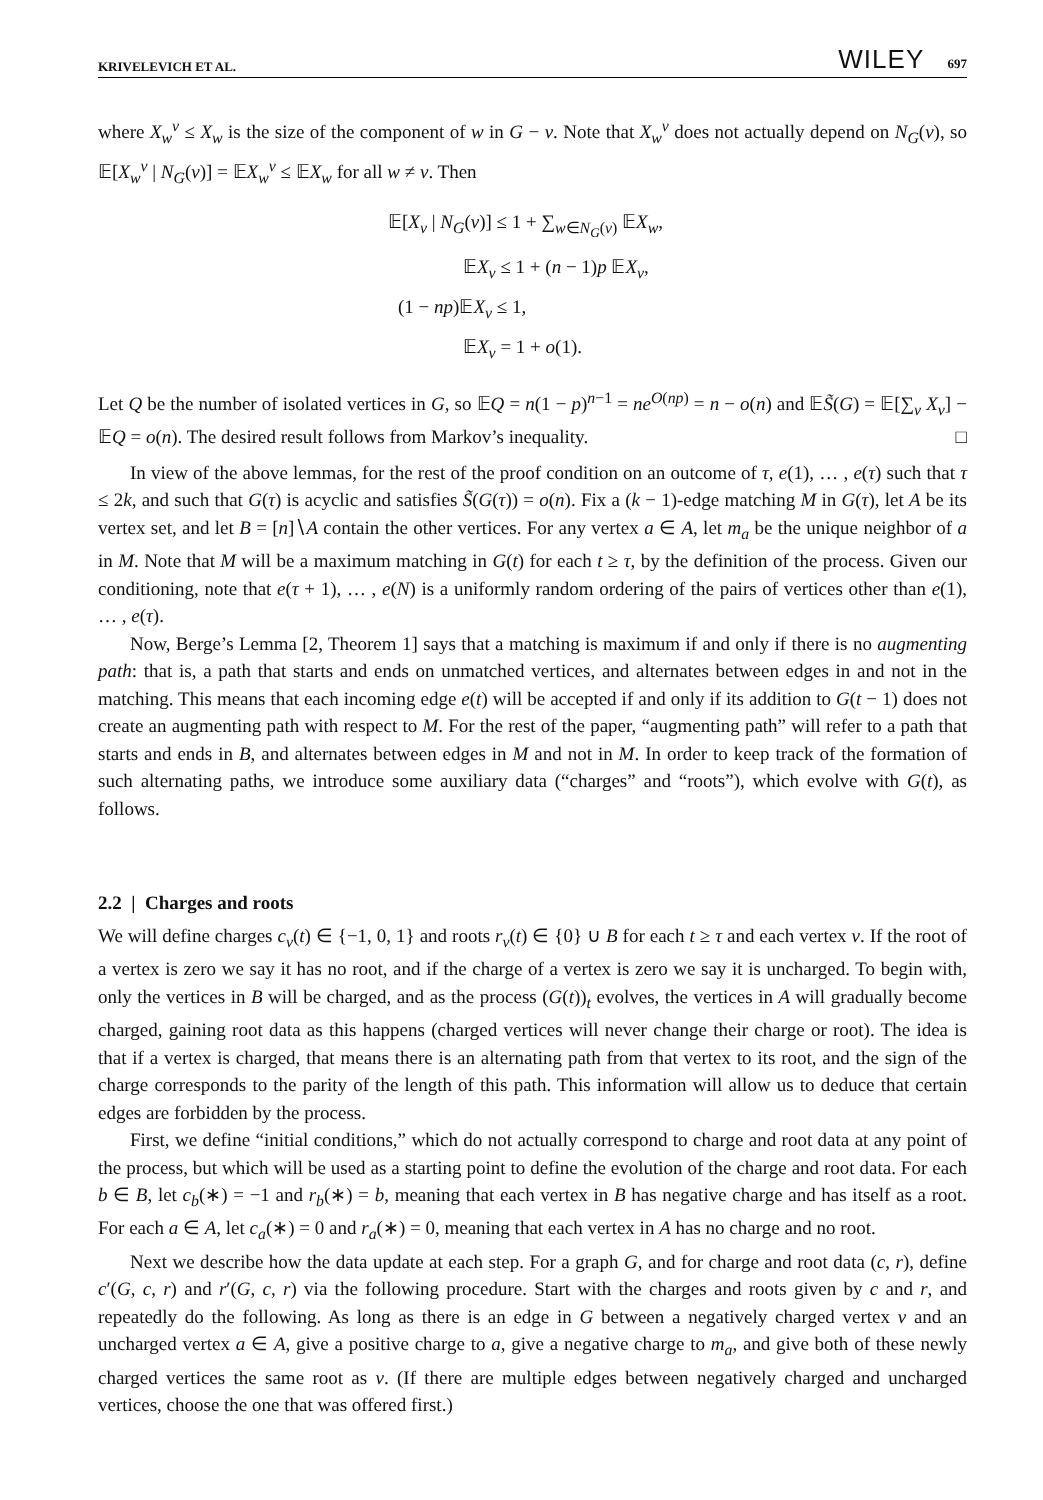KRIVELEVICH ET AL. WILEY 697
where X<sub>w</sub><sup>v</sup> ≤ X<sub>w</sub> is the size of the component of w in G − v. Note that X<sub>w</sub><sup>v</sup> does not actually depend on N<sub>G</sub>(v), so 𝔼[X<sub>w</sub><sup>v</sup> | N<sub>G</sub>(v)] = 𝔼X<sub>w</sub><sup>v</sup> ≤ 𝔼X<sub>w</sub> for all w ≠ v. Then
𝔼[X<sub>v</sub> | N<sub>G</sub>(v)] ≤ 1 + ∑<sub>w∈N<sub>G</sub>(v)</sub> 𝔼X<sub>w</sub>,
𝔼X<sub>v</sub> ≤ 1 + (n − 1)p 𝔼X<sub>v</sub>,
(1 − np)𝔼X<sub>v</sub> ≤ 1,
𝔼X<sub>v</sub> = 1 + o(1).
Let Q be the number of isolated vertices in G, so 𝔼Q = n(1 − p)<sup>n−1</sup> = ne<sup>O(np)</sup> = n − o(n) and 𝔼S̃(G) = 𝔼[∑<sub>v</sub> X<sub>v</sub>] − 𝔼Q = o(n). The desired result follows from Markov’s inequality. □
In view of the above lemmas, for the rest of the proof condition on an outcome of τ, e(1), … , e(τ) such that τ ≤ 2k, and such that G(τ) is acyclic and satisfies S̃(G(τ)) = o(n). Fix a (k − 1)-edge matching M in G(τ), let A be its vertex set, and let B = [n]∖A contain the other vertices. For any vertex a ∈ A, let m<sub>a</sub> be the unique neighbor of a in M. Note that M will be a maximum matching in G(t) for each t ≥ τ, by the definition of the process. Given our conditioning, note that e(τ + 1), … , e(N) is a uniformly random ordering of the pairs of vertices other than e(1), … , e(τ).
Now, Berge’s Lemma [2, Theorem 1] says that a matching is maximum if and only if there is no augmenting path: that is, a path that starts and ends on unmatched vertices, and alternates between edges in and not in the matching. This means that each incoming edge e(t) will be accepted if and only if its addition to G(t − 1) does not create an augmenting path with respect to M. For the rest of the paper, “augmenting path” will refer to a path that starts and ends in B, and alternates between edges in M and not in M. In order to keep track of the formation of such alternating paths, we introduce some auxiliary data (“charges” and “roots”), which evolve with G(t), as follows.
2.2 | Charges and roots
We will define charges c<sub>v</sub>(t) ∈ {−1, 0, 1} and roots r<sub>v</sub>(t) ∈ {0} ∪ B for each t ≥ τ and each vertex v. If the root of a vertex is zero we say it has no root, and if the charge of a vertex is zero we say it is uncharged. To begin with, only the vertices in B will be charged, and as the process (G(t))<sub>t</sub> evolves, the vertices in A will gradually become charged, gaining root data as this happens (charged vertices will never change their charge or root). The idea is that if a vertex is charged, that means there is an alternating path from that vertex to its root, and the sign of the charge corresponds to the parity of the length of this path. This information will allow us to deduce that certain edges are forbidden by the process.
First, we define “initial conditions,” which do not actually correspond to charge and root data at any point of the process, but which will be used as a starting point to define the evolution of the charge and root data. For each b ∈ B, let c<sub>b</sub>(∗) = −1 and r<sub>b</sub>(∗) = b, meaning that each vertex in B has negative charge and has itself as a root. For each a ∈ A, let c<sub>a</sub>(∗) = 0 and r<sub>a</sub>(∗) = 0, meaning that each vertex in A has no charge and no root.
Next we describe how the data update at each step. For a graph G, and for charge and root data (c, r), define c′(G, c, r) and r′(G, c, r) via the following procedure. Start with the charges and roots given by c and r, and repeatedly do the following. As long as there is an edge in G between a negatively charged vertex v and an uncharged vertex a ∈ A, give a positive charge to a, give a negative charge to m<sub>a</sub>, and give both of these newly charged vertices the same root as v. (If there are multiple edges between negatively charged and uncharged vertices, choose the one that was offered first.)